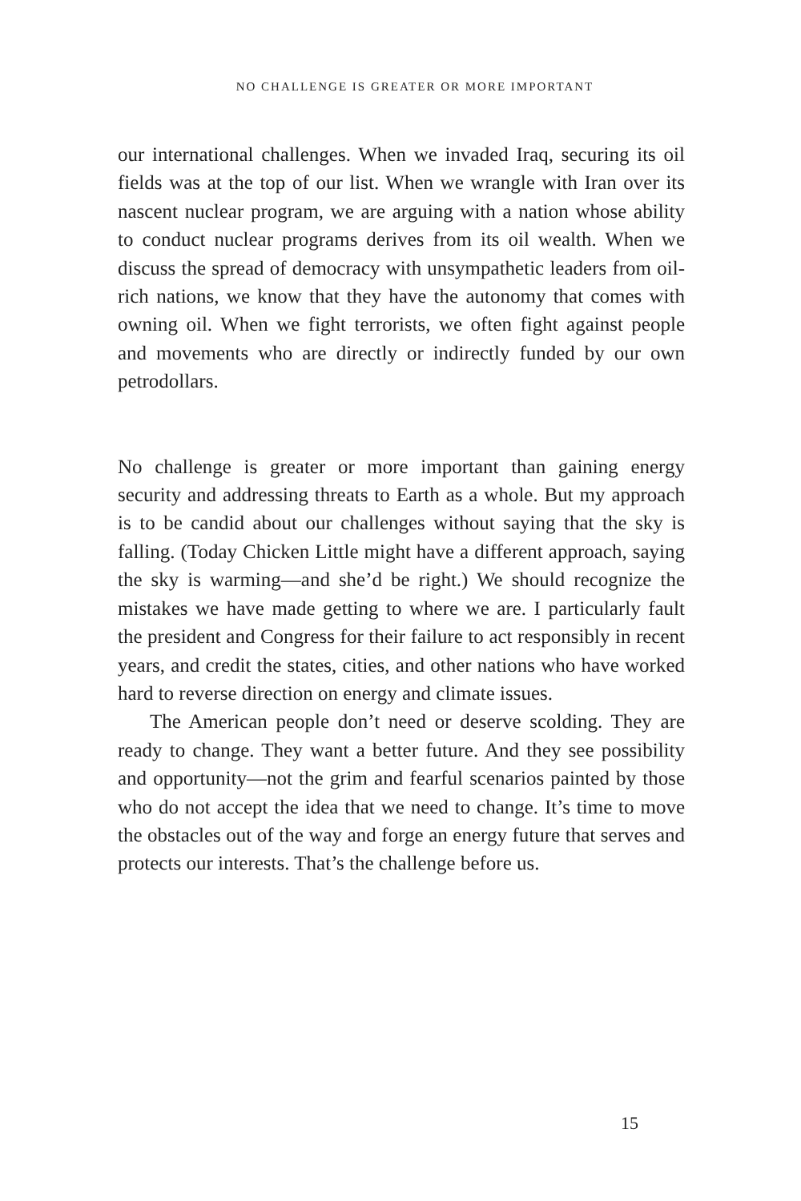NO CHALLENGE IS GREATER OR MORE IMPORTANT
our international challenges. When we invaded Iraq, securing its oil fields was at the top of our list. When we wrangle with Iran over its nascent nuclear program, we are arguing with a nation whose ability to conduct nuclear programs derives from its oil wealth. When we discuss the spread of democracy with unsympathetic leaders from oil-rich nations, we know that they have the autonomy that comes with owning oil. When we fight terrorists, we often fight against people and movements who are directly or indirectly funded by our own petrodollars.
No challenge is greater or more important than gaining energy security and addressing threats to Earth as a whole. But my approach is to be candid about our challenges without saying that the sky is falling. (Today Chicken Little might have a different approach, saying the sky is warming—and she’d be right.) We should recognize the mistakes we have made getting to where we are. I particularly fault the president and Congress for their failure to act responsibly in recent years, and credit the states, cities, and other nations who have worked hard to reverse direction on energy and climate issues.
The American people don’t need or deserve scolding. They are ready to change. They want a better future. And they see possibility and opportunity—not the grim and fearful scenarios painted by those who do not accept the idea that we need to change. It’s time to move the obstacles out of the way and forge an energy future that serves and protects our interests. That’s the challenge before us.
15